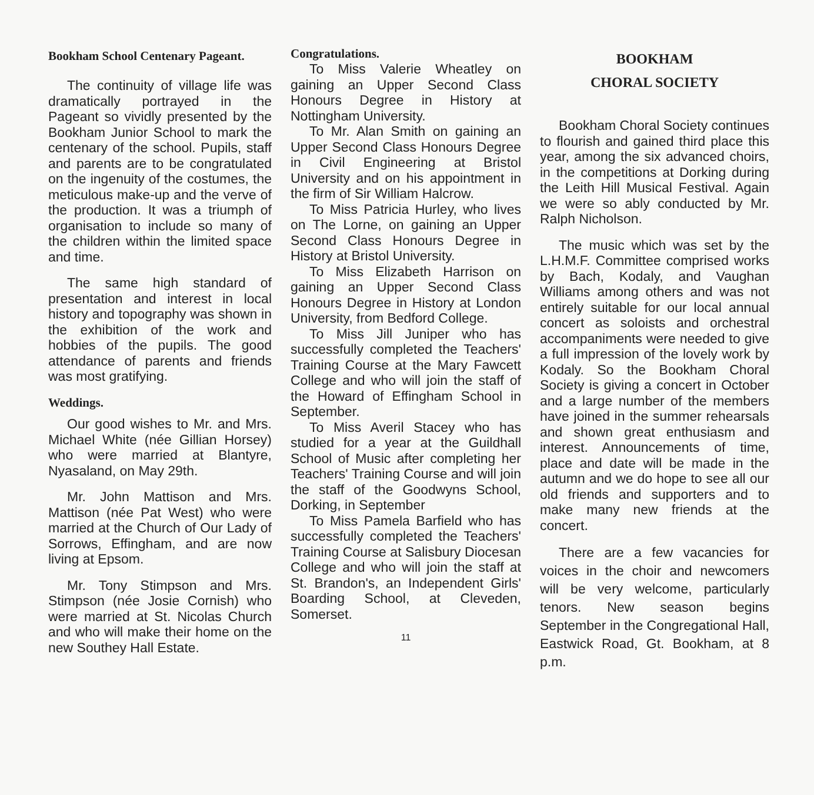Bookham School Centenary Pageant.
The continuity of village life was dramatically portrayed in the Pageant so vividly presented by the Bookham Junior School to mark the centenary of the school. Pupils, staff and parents are to be congratulated on the ingenuity of the costumes, the meticulous make-up and the verve of the production. It was a triumph of organisation to include so many of the children within the limited space and time.
The same high standard of presentation and interest in local history and topography was shown in the exhibition of the work and hobbies of the pupils. The good attendance of parents and friends was most gratifying.
Weddings.
Our good wishes to Mr. and Mrs. Michael White (née Gillian Horsey) who were married at Blantyre, Nyasaland, on May 29th.
Mr. John Mattison and Mrs. Mattison (née Pat West) who were married at the Church of Our Lady of Sorrows, Effingham, and are now living at Epsom.
Mr. Tony Stimpson and Mrs. Stimpson (née Josie Cornish) who were married at St. Nicolas Church and who will make their home on the new Southey Hall Estate.
Congratulations.
To Miss Valerie Wheatley on gaining an Upper Second Class Honours Degree in History at Nottingham University.
To Mr. Alan Smith on gaining an Upper Second Class Honours Degree in Civil Engineering at Bristol University and on his appointment in the firm of Sir William Halcrow.
To Miss Patricia Hurley, who lives on The Lorne, on gaining an Upper Second Class Honours Degree in History at Bristol University.
To Miss Elizabeth Harrison on gaining an Upper Second Class Honours Degree in History at London University, from Bedford College.
To Miss Jill Juniper who has successfully completed the Teachers' Training Course at the Mary Fawcett College and who will join the staff of the Howard of Effingham School in September.
To Miss Averil Stacey who has studied for a year at the Guildhall School of Music after completing her Teachers' Training Course and will join the staff of the Goodwyns School, Dorking, in September
To Miss Pamela Barfield who has successfully completed the Teachers' Training Course at Salisbury Diocesan College and who will join the staff at St. Brandon's, an Independent Girls' Boarding School, at Cleveden, Somerset.
11
BOOKHAM
CHORAL SOCIETY
Bookham Choral Society continues to flourish and gained third place this year, among the six advanced choirs, in the competitions at Dorking during the Leith Hill Musical Festival. Again we were so ably conducted by Mr. Ralph Nicholson.
The music which was set by the L.H.M.F. Committee comprised works by Bach, Kodaly, and Vaughan Williams among others and was not entirely suitable for our local annual concert as soloists and orchestral accompaniments were needed to give a full impression of the lovely work by Kodaly. So the Bookham Choral Society is giving a concert in October and a large number of the members have joined in the summer rehearsals and shown great enthusiasm and interest. Announcements of time, place and date will be made in the autumn and we do hope to see all our old friends and supporters and to make many new friends at the concert.
There are a few vacancies for voices in the choir and newcomers will be very welcome, particularly tenors. New season begins September in the Congregational Hall, Eastwick Road, Gt. Bookham, at 8 p.m.